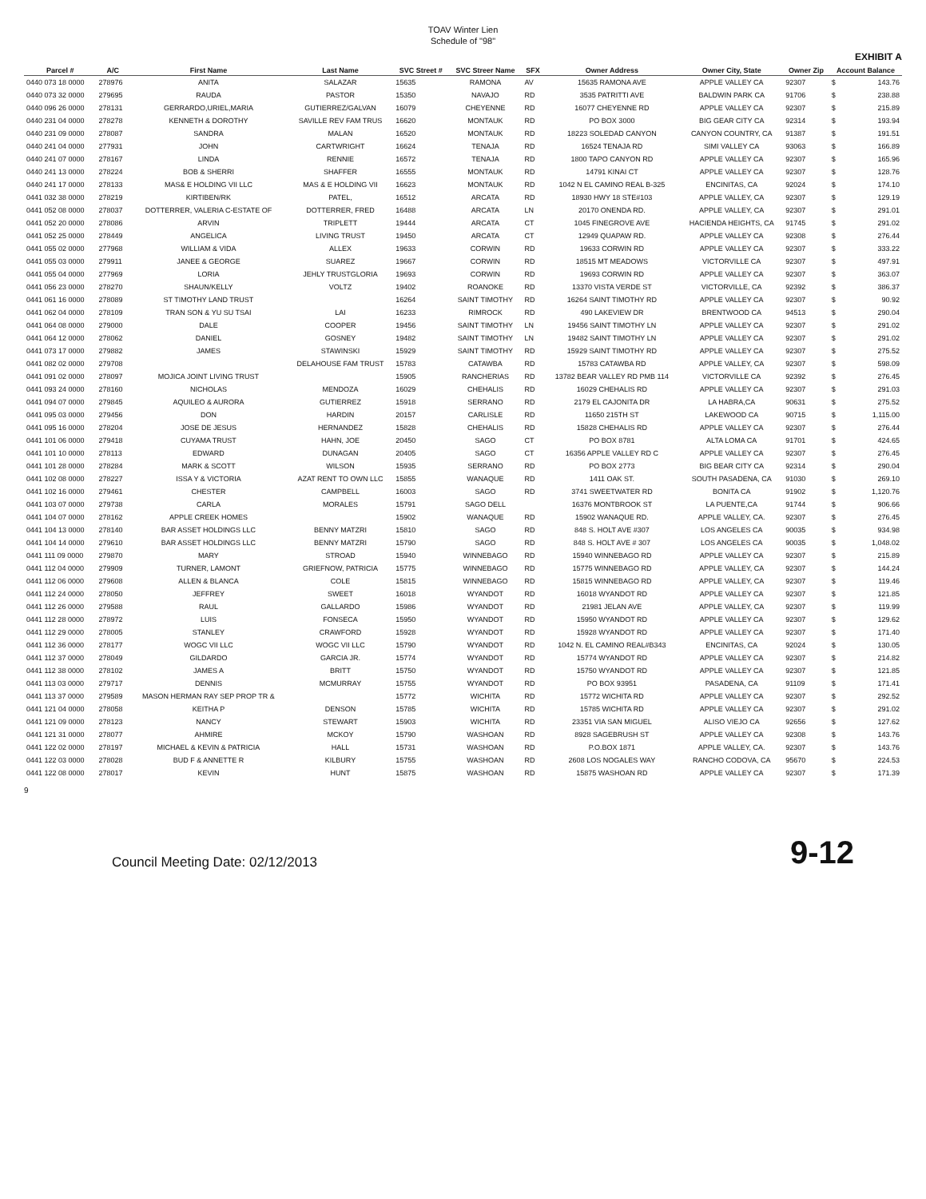TOAV Winter Lien
Schedule of "98"
EXHIBIT A
| Parcel # | A/C | First Name | Last Name | SVC Street # | SVC Streer Name | SFX | Owner Address | Owner City, State | Owner Zip | Account Balance | |
| --- | --- | --- | --- | --- | --- | --- | --- | --- | --- | --- | --- |
| 0440 073 18 0000 | 278976 | ANITA | SALAZAR | 15635 | RAMONA | AV | 15635 RAMONA AVE | APPLE VALLEY CA | 92307 | $ | 143.76 |
| 0440 073 32 0000 | 279695 | RAUDA | PASTOR | 15350 | NAVAJO | RD | 3535 PATRITTI AVE | BALDWIN PARK CA | 91706 | $ | 238.88 |
| 0440 096 26 0000 | 278131 | GERRARDO,URIEL,MARIA | GUTIERREZ/GALVAN | 16079 | CHEYENNE | RD | 16077 CHEYENNE RD | APPLE VALLEY CA | 92307 | $ | 215.89 |
| 0440 231 04 0000 | 278278 | KENNETH & DOROTHY | SAVILLE REV FAM TRUS | 16620 | MONTAUK | RD | PO BOX 3000 | BIG GEAR CITY CA | 92314 | $ | 193.94 |
| 0440 231 09 0000 | 278087 | SANDRA | MALAN | 16520 | MONTAUK | RD | 18223 SOLEDAD CANYON | CANYON COUNTRY, CA | 91387 | $ | 191.51 |
| 0440 241 04 0000 | 277931 | JOHN | CARTWRIGHT | 16624 | TENAJA | RD | 16524 TENAJA RD | SIMI VALLEY CA | 93063 | $ | 166.89 |
| 0440 241 07 0000 | 278167 | LINDA | RENNIE | 16572 | TENAJA | RD | 1800 TAPO CANYON RD | APPLE VALLEY CA | 92307 | $ | 165.96 |
| 0440 241 13 0000 | 278224 | BOB & SHERRI | SHAFFER | 16555 | MONTAUK | RD | 14791 KINAI CT | APPLE VALLEY CA | 92307 | $ | 128.76 |
| 0440 241 17 0000 | 278133 | MAS& E HOLDING VII LLC | MAS & E HOLDING VII | 16623 | MONTAUK | RD | 1042 N EL CAMINO REAL B-325 | ENCINITAS, CA | 92024 | $ | 174.10 |
| 0441 032 38 0000 | 278219 | KIRTIBEN/RK | PATEL, | 16512 | ARCATA | RD | 18930 HWY 18 STE#103 | APPLE VALLEY, CA | 92307 | $ | 129.19 |
| 0441 052 08 0000 | 278037 | DOTTERRER, VALERIA C-ESTATE OF | DOTTERRER, FRED | 16488 | ARCATA | LN | 20170 ONENDA RD. | APPLE VALLEY, CA | 92307 | $ | 291.01 |
| 0441 052 20 0000 | 278086 | ARVIN | TRIPLETT | 19444 | ARCATA | CT | 1045 FINEGROVE AVE | HACIENDA HEIGHTS, CA | 91745 | $ | 291.02 |
| 0441 052 25 0000 | 278449 | ANGELICA | LIVING TRUST | 19450 | ARCATA | CT | 12949 QUAPAW RD. | APPLE VALLEY CA | 92308 | $ | 276.44 |
| 0441 055 02 0000 | 277968 | WILLIAM & VIDA | ALLEX | 19633 | CORWIN | RD | 19633 CORWIN RD | APPLE VALLEY CA | 92307 | $ | 333.22 |
| 0441 055 03 0000 | 279911 | JANEE & GEORGE | SUAREZ | 19667 | CORWIN | RD | 18515 MT MEADOWS | VICTORVILLE CA | 92307 | $ | 497.91 |
| 0441 055 04 0000 | 277969 | LORIA | JEHLY TRUSTGLORIA | 19693 | CORWIN | RD | 19693 CORWIN RD | APPLE VALLEY CA | 92307 | $ | 363.07 |
| 0441 056 23 0000 | 278270 | SHAUN/KELLY | VOLTZ | 19402 | ROANOKE | RD | 13370 VISTA VERDE ST | VICTORVILLE, CA | 92392 | $ | 386.37 |
| 0441 061 16 0000 | 278089 | ST TIMOTHY LAND TRUST | | 16264 | SAINT TIMOTHY | RD | 16264 SAINT TIMOTHY RD | APPLE VALLEY CA | 92307 | $ | 90.92 |
| 0441 062 04 0000 | 278109 | TRAN SON & YU SU TSAI | LAI | 16233 | RIMROCK | RD | 490 LAKEVIEW DR | BRENTWOOD CA | 94513 | $ | 290.04 |
| 0441 064 08 0000 | 279000 | DALE | COOPER | 19456 | SAINT TIMOTHY | LN | 19456 SAINT TIMOTHY LN | APPLE VALLEY CA | 92307 | $ | 291.02 |
| 0441 064 12 0000 | 278062 | DANIEL | GOSNEY | 19482 | SAINT TIMOTHY | LN | 19482 SAINT TIMOTHY LN | APPLE VALLEY CA | 92307 | $ | 291.02 |
| 0441 073 17 0000 | 279882 | JAMES | STAWINSKI | 15929 | SAINT TIMOTHY | RD | 15929 SAINT TIMOTHY RD | APPLE VALLEY CA | 92307 | $ | 275.52 |
| 0441 082 02 0000 | 279708 | | DELAHOUSE FAM TRUST | 15783 | CATAWBA | RD | 15783 CATAWBA RD | APPLE VALLEY, CA | 92307 | $ | 598.09 |
| 0441 091 02 0000 | 278097 | MOJICA JOINT LIVING TRUST | | 15905 | RANCHERIAS | RD | 13782 BEAR VALLEY RD PMB 114 | VICTORVILLE CA | 92392 | $ | 276.45 |
| 0441 093 24 0000 | 278160 | NICHOLAS | MENDOZA | 16029 | CHEHALIS | RD | 16029 CHEHALIS RD | APPLE VALLEY CA | 92307 | $ | 291.03 |
| 0441 094 07 0000 | 279845 | AQUILEO & AURORA | GUTIERREZ | 15918 | SERRANO | RD | 2179 EL CAJONITA DR | LA HABRA,CA | 90631 | $ | 275.52 |
| 0441 095 03 0000 | 279456 | DON | HARDIN | 20157 | CARLISLE | RD | 11650 215TH ST | LAKEWOOD CA | 90715 | $ | 1,115.00 |
| 0441 095 16 0000 | 278204 | JOSE DE JESUS | HERNANDEZ | 15828 | CHEHALIS | RD | 15828 CHEHALIS RD | APPLE VALLEY CA | 92307 | $ | 276.44 |
| 0441 101 06 0000 | 279418 | CUYAMA TRUST | HAHN, JOE | 20450 | SAGO | CT | PO BOX 8781 | ALTA LOMA CA | 91701 | $ | 424.65 |
| 0441 101 10 0000 | 278113 | EDWARD | DUNAGAN | 20405 | SAGO | CT | 16356 APPLE VALLEY RD C | APPLE VALLEY CA | 92307 | $ | 276.45 |
| 0441 101 28 0000 | 278284 | MARK & SCOTT | WILSON | 15935 | SERRANO | RD | PO BOX 2773 | BIG BEAR CITY CA | 92314 | $ | 290.04 |
| 0441 102 08 0000 | 278227 | ISSA Y & VICTORIA | AZAT RENT TO OWN LLC | 15855 | WANAQUE | RD | 1411 OAK ST. | SOUTH PASADENA, CA | 91030 | $ | 269.10 |
| 0441 102 16 0000 | 279461 | CHESTER | CAMPBELL | 16003 | SAGO | RD | 3741 SWEETWATER RD | BONITA CA | 91902 | $ | 1,120.76 |
| 0441 103 07 0000 | 279738 | CARLA | MORALES | 15791 | SAGO DELL | | 16376 MONTBROOK ST | LA PUENTE,CA | 91744 | $ | 906.66 |
| 0441 104 07 0000 | 278162 | APPLE CREEK HOMES | | 15902 | WANAQUE | RD | 15902 WANAQUE RD. | APPLE VALLEY, CA. | 92307 | $ | 276.45 |
| 0441 104 13 0000 | 278140 | BAR ASSET HOLDINGS LLC | BENNY MATZRI | 15810 | SAGO | RD | 848 S. HOLT AVE #307 | LOS ANGELES CA | 90035 | $ | 934.98 |
| 0441 104 14 0000 | 279610 | BAR ASSET HOLDINGS LLC | BENNY MATZRI | 15790 | SAGO | RD | 848 S. HOLT AVE # 307 | LOS ANGELES CA | 90035 | $ | 1,048.02 |
| 0441 111 09 0000 | 279870 | MARY | STROAD | 15940 | WINNEBAGO | RD | 15940 WINNEBAGO RD | APPLE VALLEY CA | 92307 | $ | 215.89 |
| 0441 112 04 0000 | 279909 | TURNER, LAMONT | GRIEFNOW, PATRICIA | 15775 | WINNEBAGO | RD | 15775 WINNEBAGO RD | APPLE VALLEY, CA | 92307 | $ | 144.24 |
| 0441 112 06 0000 | 279608 | ALLEN & BLANCA | COLE | 15815 | WINNEBAGO | RD | 15815 WINNEBAGO RD | APPLE VALLEY, CA | 92307 | $ | 119.46 |
| 0441 112 24 0000 | 278050 | JEFFREY | SWEET | 16018 | WYANDOT | RD | 16018 WYANDOT RD | APPLE VALLEY CA | 92307 | $ | 121.85 |
| 0441 112 26 0000 | 279588 | RAUL | GALLARDO | 15986 | WYANDOT | RD | 21981 JELAN AVE | APPLE VALLEY, CA | 92307 | $ | 119.99 |
| 0441 112 28 0000 | 278972 | LUIS | FONSECA | 15950 | WYANDOT | RD | 15950 WYANDOT RD | APPLE VALLEY CA | 92307 | $ | 129.62 |
| 0441 112 29 0000 | 278005 | STANLEY | CRAWFORD | 15928 | WYANDOT | RD | 15928 WYANDOT RD | APPLE VALLEY CA | 92307 | $ | 171.40 |
| 0441 112 36 0000 | 278177 | WOGC VII LLC | WOGC VII LLC | 15790 | WYANDOT | RD | 1042 N. EL CAMINO REAL#B343 | ENCINITAS, CA | 92024 | $ | 130.05 |
| 0441 112 37 0000 | 278049 | GILDARDO | GARCIA JR. | 15774 | WYANDOT | RD | 15774 WYANDOT RD | APPLE VALLEY CA | 92307 | $ | 214.82 |
| 0441 112 38 0000 | 278102 | JAMES A | BRITT | 15750 | WYANDOT | RD | 15750 WYANDOT RD | APPLE VALLEY CA | 92307 | $ | 121.85 |
| 0441 113 03 0000 | 279717 | DENNIS | MCMURRAY | 15755 | WYANDOT | RD | PO BOX 93951 | PASADENA, CA | 91109 | $ | 171.41 |
| 0441 113 37 0000 | 279589 | MASON HERMAN RAY SEP PROP TR & | | 15772 | WICHITA | RD | 15772 WICHITA RD | APPLE VALLEY CA | 92307 | $ | 292.52 |
| 0441 121 04 0000 | 278058 | KEITHA P | DENSON | 15785 | WICHITA | RD | 15785 WICHITA RD | APPLE VALLEY CA | 92307 | $ | 291.02 |
| 0441 121 09 0000 | 278123 | NANCY | STEWART | 15903 | WICHITA | RD | 23351 VIA SAN MIGUEL | ALISO VIEJO CA | 92656 | $ | 127.62 |
| 0441 121 31 0000 | 278077 | AHMIRE | MCKOY | 15790 | WASHOAN | RD | 8928 SAGEBRUSH ST | APPLE VALLEY CA | 92308 | $ | 143.76 |
| 0441 122 02 0000 | 278197 | MICHAEL & KEVIN & PATRICIA | HALL | 15731 | WASHOAN | RD | P.O.BOX 1871 | APPLE VALLEY, CA. | 92307 | $ | 143.76 |
| 0441 122 03 0000 | 278028 | BUD F & ANNETTE R | KILBURY | 15755 | WASHOAN | RD | 2608 LOS NOGALES WAY | RANCHO CODOVA, CA | 95670 | $ | 224.53 |
| 0441 122 08 0000 | 278017 | KEVIN | HUNT | 15875 | WASHOAN | RD | 15875 WASHOAN RD | APPLE VALLEY CA | 92307 | $ | 171.39 |
9
Council Meeting Date: 02/12/2013 9-12